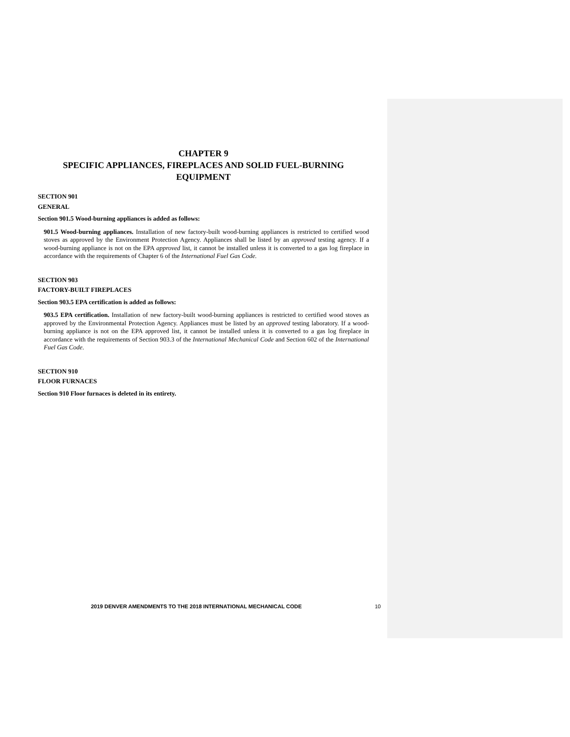CHAPTER 9
SPECIFIC APPLIANCES, FIREPLACES AND SOLID FUEL-BURNING EQUIPMENT
SECTION 901
GENERAL
Section 901.5 Wood-burning appliances is added as follows:
901.5 Wood-burning appliances. Installation of new factory-built wood-burning appliances is restricted to certified wood stoves as approved by the Environment Protection Agency. Appliances shall be listed by an approved testing agency. If a wood-burning appliance is not on the EPA approved list, it cannot be installed unless it is converted to a gas log fireplace in accordance with the requirements of Chapter 6 of the International Fuel Gas Code.
SECTION 903
FACTORY-BUILT FIREPLACES
Section 903.5 EPA certification is added as follows:
903.5 EPA certification. Installation of new factory-built wood-burning appliances is restricted to certified wood stoves as approved by the Environmental Protection Agency. Appliances must be listed by an approved testing laboratory. If a wood-burning appliance is not on the EPA approved list, it cannot be installed unless it is converted to a gas log fireplace in accordance with the requirements of Section 903.3 of the International Mechanical Code and Section 602 of the International Fuel Gas Code.
SECTION 910
FLOOR FURNACES
Section 910 Floor furnaces is deleted in its entirety.
2019 DENVER AMENDMENTS TO THE 2018 INTERNATIONAL MECHANICAL CODE 10